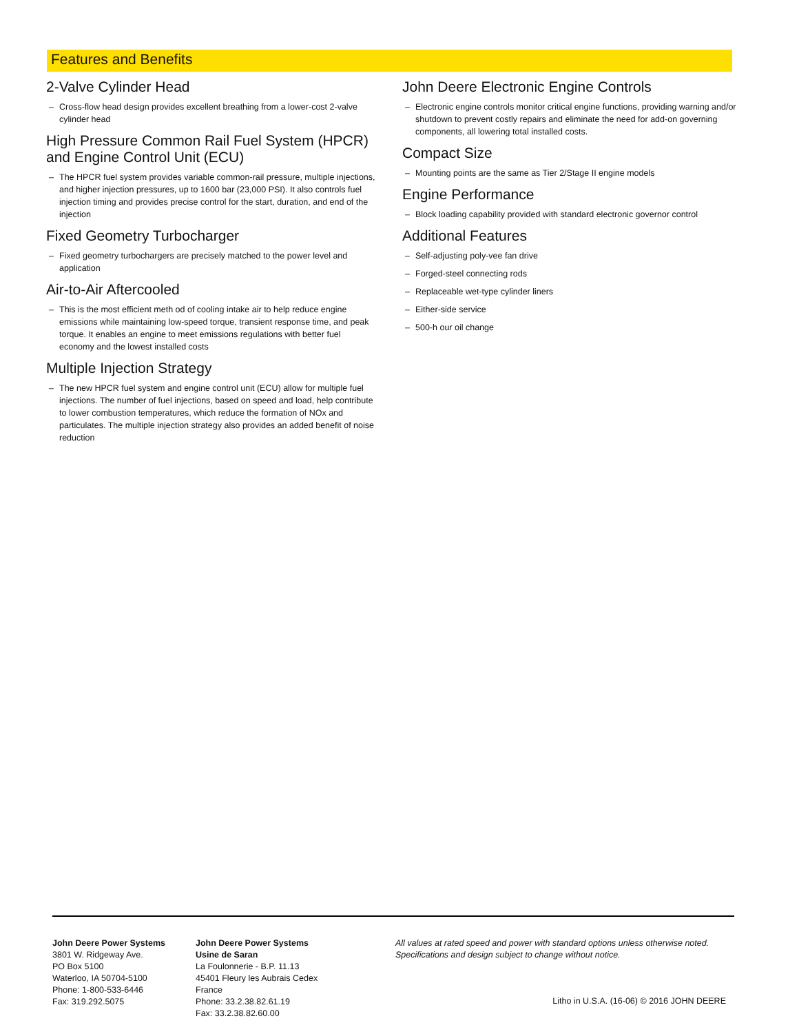Features and Benefits
2-Valve Cylinder Head
– Cross-flow head design provides excellent breathing from a lower-cost 2-valve cylinder head
High Pressure Common Rail Fuel System (HPCR) and Engine Control Unit (ECU)
– The HPCR fuel system provides variable common-rail pressure, multiple injections, and higher injection pressures, up to 1600 bar (23,000 PSI). It also controls fuel injection timing and provides precise control for the start, duration, and end of the injection
Fixed Geometry Turbocharger
– Fixed geometry turbochargers are precisely matched to the power level and application
Air-to-Air Aftercooled
– This is the most efficient meth od of cooling intake air to help reduce engine emissions while maintaining low-speed torque, transient response time, and peak torque. It enables an engine to meet emissions regulations with better fuel economy and the lowest installed costs
Multiple Injection Strategy
– The new HPCR fuel system and engine control unit (ECU) allow for multiple fuel injections. The number of fuel injections, based on speed and load, help contribute to lower combustion temperatures, which reduce the formation of NOx and particulates. The multiple injection strategy also provides an added benefit of noise reduction
John Deere Electronic Engine Controls
– Electronic engine controls monitor critical engine functions, providing warning and/or shutdown to prevent costly repairs and eliminate the need for add-on governing components, all lowering total installed costs.
Compact Size
– Mounting points are the same as Tier 2/Stage II engine models
Engine Performance
– Block loading capability provided with standard electronic governor control
Additional Features
– Self-adjusting poly-vee fan drive
– Forged-steel connecting rods
– Replaceable wet-type cylinder liners
– Either-side service
– 500-h our oil change
John Deere Power Systems
3801 W. Ridgeway Ave.
PO Box 5100
Waterloo, IA 50704-5100
Phone: 1-800-533-6446
Fax: 319.292.5075
John Deere Power Systems
Usine de Saran
La Foulonnerie - B.P. 11.13
45401 Fleury les Aubrais Cedex
France
Phone: 33.2.38.82.61.19
Fax: 33.2.38.82.60.00
All values at rated speed and power with standard options unless otherwise noted.
Specifications and design subject to change without notice.
Litho in U.S.A. (16-06) © 2016 JOHN DEERE